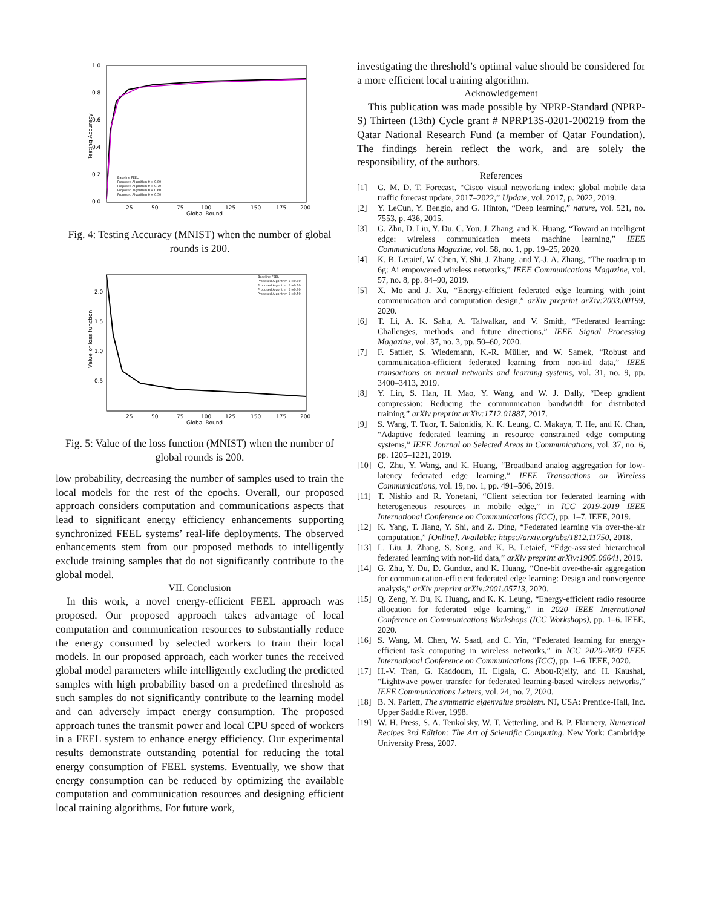0.0
0.2
0.4
0.6
0.8
1.0
25
50
75
100
125
150
175
200
Global Round
Testing Accuracy
Baseline FEEL
Proposed Algorithm θ = 0.80
Proposed Algorithm θ = 0.70
Proposed Algorithm θ = 0.60
Proposed Algorithm θ = 0.50
Fig. 4: Testing Accuracy (MNIST) when the number of global rounds is 200.
2.0
1.5
1.0
0.5
25
50
75
100
125
150
175
200
Global Round
Value of loss function
Baseline FEEL
Proposed Algorithm θ =0.80
Proposed Algorithm θ =0.70
Proposed Algorithm θ =0.60
Proposed Algorithm θ =0.50
Fig. 5: Value of the loss function (MNIST) when the number of global rounds is 200.
low probability, decreasing the number of samples used to train the local models for the rest of the epochs. Overall, our proposed approach considers computation and communications aspects that lead to significant energy efficiency enhancements supporting synchronized FEEL systems’ real-life deployments. The observed enhancements stem from our proposed methods to intelligently exclude training samples that do not significantly contribute to the global model.
VII. Conclusion
In this work, a novel energy-efficient FEEL approach was proposed. Our proposed approach takes advantage of local computation and communication resources to substantially reduce the energy consumed by selected workers to train their local models. In our proposed approach, each worker tunes the received global model parameters while intelligently excluding the predicted samples with high probability based on a predefined threshold as such samples do not significantly contribute to the learning model and can adversely impact energy consumption. The proposed approach tunes the transmit power and local CPU speed of workers in a FEEL system to enhance energy efficiency. Our experimental results demonstrate outstanding potential for reducing the total energy consumption of FEEL systems. Eventually, we show that energy consumption can be reduced by optimizing the available computation and communication resources and designing efficient local training algorithms. For future work,
investigating the threshold’s optimal value should be considered for a more efficient local training algorithm.
Acknowledgement
This publication was made possible by NPRP-Standard (NPRP-S) Thirteen (13th) Cycle grant # NPRP13S-0201-200219 from the Qatar National Research Fund (a member of Qatar Foundation). The findings herein reflect the work, and are solely the responsibility, of the authors.
References
[1] G. M. D. T. Forecast, “Cisco visual networking index: global mobile data traffic forecast update, 2017–2022,” Update, vol. 2017, p. 2022, 2019.
[2] Y. LeCun, Y. Bengio, and G. Hinton, “Deep learning,” nature, vol. 521, no. 7553, p. 436, 2015.
[3] G. Zhu, D. Liu, Y. Du, C. You, J. Zhang, and K. Huang, “Toward an intelligent edge: wireless communication meets machine learning,” IEEE Communications Magazine, vol. 58, no. 1, pp. 19–25, 2020.
[4] K. B. Letaief, W. Chen, Y. Shi, J. Zhang, and Y.-J. A. Zhang, “The roadmap to 6g: Ai empowered wireless networks,” IEEE Communications Magazine, vol. 57, no. 8, pp. 84–90, 2019.
[5] X. Mo and J. Xu, “Energy-efficient federated edge learning with joint communication and computation design,” arXiv preprint arXiv:2003.00199, 2020.
[6] T. Li, A. K. Sahu, A. Talwalkar, and V. Smith, “Federated learning: Challenges, methods, and future directions,” IEEE Signal Processing Magazine, vol. 37, no. 3, pp. 50–60, 2020.
[7] F. Sattler, S. Wiedemann, K.-R. Müller, and W. Samek, “Robust and communication-efficient federated learning from non-iid data,” IEEE transactions on neural networks and learning systems, vol. 31, no. 9, pp. 3400–3413, 2019.
[8] Y. Lin, S. Han, H. Mao, Y. Wang, and W. J. Dally, “Deep gradient compression: Reducing the communication bandwidth for distributed training,” arXiv preprint arXiv:1712.01887, 2017.
[9] S. Wang, T. Tuor, T. Salonidis, K. K. Leung, C. Makaya, T. He, and K. Chan, “Adaptive federated learning in resource constrained edge computing systems,” IEEE Journal on Selected Areas in Communications, vol. 37, no. 6, pp. 1205–1221, 2019.
[10] G. Zhu, Y. Wang, and K. Huang, “Broadband analog aggregation for low-latency federated edge learning,” IEEE Transactions on Wireless Communications, vol. 19, no. 1, pp. 491–506, 2019.
[11] T. Nishio and R. Yonetani, “Client selection for federated learning with heterogeneous resources in mobile edge,” in ICC 2019-2019 IEEE International Conference on Communications (ICC), pp. 1–7. IEEE, 2019.
[12] K. Yang, T. Jiang, Y. Shi, and Z. Ding, “Federated learning via over-the-air computation,” [Online]. Available: https://arxiv.org/abs/1812.11750, 2018.
[13] L. Liu, J. Zhang, S. Song, and K. B. Letaief, “Edge-assisted hierarchical federated learning with non-iid data,” arXiv preprint arXiv:1905.06641, 2019.
[14] G. Zhu, Y. Du, D. Gunduz, and K. Huang, “One-bit over-the-air aggregation for communication-efficient federated edge learning: Design and convergence analysis,” arXiv preprint arXiv:2001.05713, 2020.
[15] Q. Zeng, Y. Du, K. Huang, and K. K. Leung, “Energy-efficient radio resource allocation for federated edge learning,” in 2020 IEEE International Conference on Communications Workshops (ICC Workshops), pp. 1–6. IEEE, 2020.
[16] S. Wang, M. Chen, W. Saad, and C. Yin, “Federated learning for energy-efficient task computing in wireless networks,” in ICC 2020-2020 IEEE International Conference on Communications (ICC), pp. 1–6. IEEE, 2020.
[17] H.-V. Tran, G. Kaddoum, H. Elgala, C. Abou-Rjeily, and H. Kaushal, “Lightwave power transfer for federated learning-based wireless networks,” IEEE Communications Letters, vol. 24, no. 7, 2020.
[18] B. N. Parlett, The symmetric eigenvalue problem. NJ, USA: Prentice-Hall, Inc. Upper Saddle River, 1998.
[19] W. H. Press, S. A. Teukolsky, W. T. Vetterling, and B. P. Flannery, Numerical Recipes 3rd Edition: The Art of Scientific Computing. New York: Cambridge University Press, 2007.